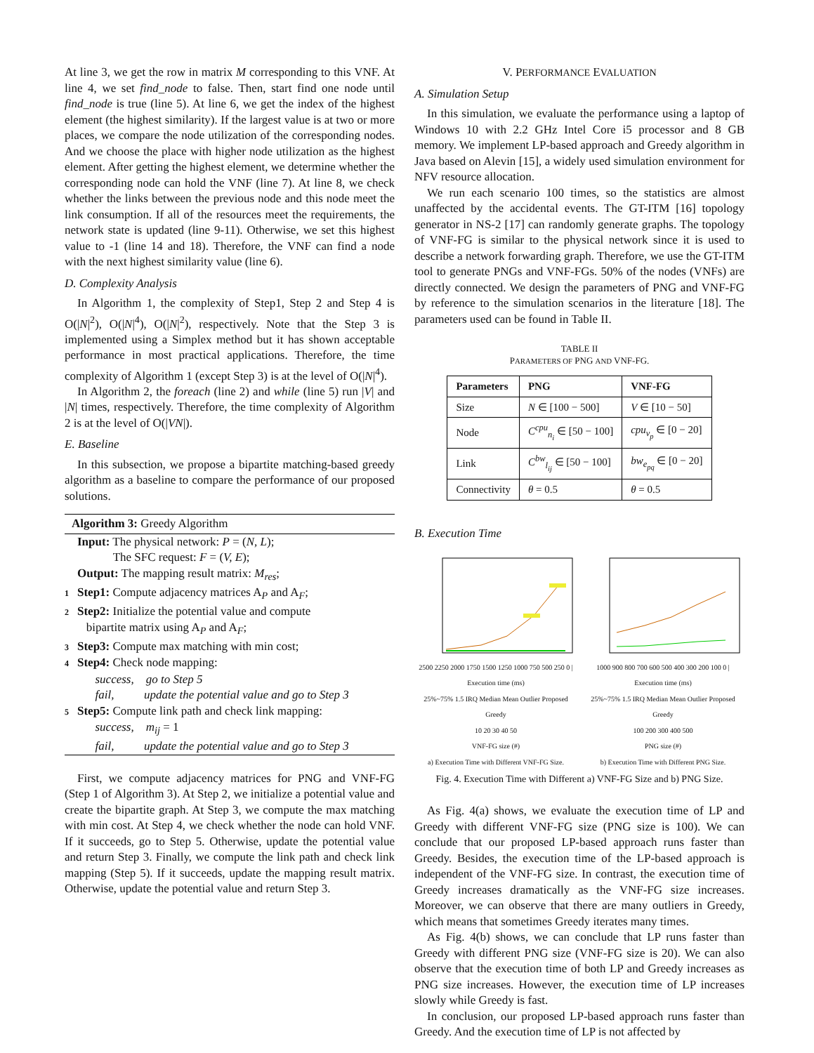At line 3, we get the row in matrix M corresponding to this VNF. At line 4, we set find_node to false. Then, start find one node until find_node is true (line 5). At line 6, we get the index of the highest element (the highest similarity). If the largest value is at two or more places, we compare the node utilization of the corresponding nodes. And we choose the place with higher node utilization as the highest element. After getting the highest element, we determine whether the corresponding node can hold the VNF (line 7). At line 8, we check whether the links between the previous node and this node meet the link consumption. If all of the resources meet the requirements, the network state is updated (line 9-11). Otherwise, we set this highest value to -1 (line 14 and 18). Therefore, the VNF can find a node with the next highest similarity value (line 6).
D. Complexity Analysis
In Algorithm 1, the complexity of Step1, Step 2 and Step 4 is O(|N|<sup>2</sup>), O(|N|<sup>4</sup>), O(|N|<sup>2</sup>), respectively. Note that the Step 3 is implemented using a Simplex method but it has shown acceptable performance in most practical applications. Therefore, the time complexity of Algorithm 1 (except Step 3) is at the level of O(|N|<sup>4</sup>).
In Algorithm 2, the foreach (line 2) and while (line 5) run |V| and |N| times, respectively. Therefore, the time complexity of Algorithm 2 is at the level of O(|VN|).
E. Baseline
In this subsection, we propose a bipartite matching-based greedy algorithm as a baseline to compare the performance of our proposed solutions.
Algorithm 3: Greedy Algorithm
Input: The physical network: P = (N, L);
The SFC request: F = (V, E);
Output: The mapping result matrix: M<sub>res</sub>;
1 Step1: Compute adjacency matrices A<sub>P</sub> and A<sub>F</sub>;
2 Step2: Initialize the potential value and compute
bipartite matrix using A<sub>P</sub> and A<sub>F</sub>;
3 Step3: Compute max matching with min cost;
4 Step4: Check node mapping:
success, go to Step 5
fail, update the potential value and go to Step 3
5 Step5: Compute link path and check link mapping:
success, m<sub>ij</sub> = 1
fail, update the potential value and go to Step 3
First, we compute adjacency matrices for PNG and VNF-FG (Step 1 of Algorithm 3). At Step 2, we initialize a potential value and create the bipartite graph. At Step 3, we compute the max matching with min cost. At Step 4, we check whether the node can hold VNF. If it succeeds, go to Step 5. Otherwise, update the potential value and return Step 3. Finally, we compute the link path and check link mapping (Step 5). If it succeeds, update the mapping result matrix. Otherwise, update the potential value and return Step 3.
V. PERFORMANCE EVALUATION
A. Simulation Setup
In this simulation, we evaluate the performance using a laptop of Windows 10 with 2.2 GHz Intel Core i5 processor and 8 GB memory. We implement LP-based approach and Greedy algorithm in Java based on Alevin [15], a widely used simulation environment for NFV resource allocation.
We run each scenario 100 times, so the statistics are almost unaffected by the accidental events. The GT-ITM [16] topology generator in NS-2 [17] can randomly generate graphs. The topology of VNF-FG is similar to the physical network since it is used to describe a network forwarding graph. Therefore, we use the GT-ITM tool to generate PNGs and VNF-FGs. 50% of the nodes (VNFs) are directly connected. We design the parameters of PNG and VNF-FG by reference to the simulation scenarios in the literature [18]. The parameters used can be found in Table II.
TABLE II
PARAMETERS OF PNG AND VNF-FG.
| Parameters | PNG | VNF-FG |
| --- | --- | --- |
| Size | N ∈ [100 − 500] | V ∈ [10 − 50] |
| Node | C<sup>cpu</sup><sub>n<sub>i</sub></sub> ∈ [50 − 100] | cpu<sub>v<sub>p</sub></sub> ∈ [0 − 20] |
| Link | C<sup>bw</sup><sub>l<sub>ij</sub></sub> ∈ [50 − 100] | bw<sub>e<sub>pq</sub></sub> ∈ [0 − 20] |
| Connectivity | θ = 0.5 | θ = 0.5 |
B. Execution Time
2500 2250 2000 1750 1500 1250 1000 750 500 250 0 | Execution time (ms)
25%~75% 1.5 IRQ Median Mean Outlier Proposed Greedy
10 20 30 40 50
VNF-FG size (#)
a) Execution Time with Different VNF-FG Size.
1000 900 800 700 600 500 400 300 200 100 0 | Execution time (ms)
25%~75% 1.5 IRQ Median Mean Outlier Proposed Greedy
100 200 300 400 500
PNG size (#)
b) Execution Time with Different PNG Size.
Fig. 4. Execution Time with Different a) VNF-FG Size and b) PNG Size.
As Fig. 4(a) shows, we evaluate the execution time of LP and Greedy with different VNF-FG size (PNG size is 100). We can conclude that our proposed LP-based approach runs faster than Greedy. Besides, the execution time of the LP-based approach is independent of the VNF-FG size. In contrast, the execution time of Greedy increases dramatically as the VNF-FG size increases. Moreover, we can observe that there are many outliers in Greedy, which means that sometimes Greedy iterates many times.
As Fig. 4(b) shows, we can conclude that LP runs faster than Greedy with different PNG size (VNF-FG size is 20). We can also observe that the execution time of both LP and Greedy increases as PNG size increases. However, the execution time of LP increases slowly while Greedy is fast.
In conclusion, our proposed LP-based approach runs faster than Greedy. And the execution time of LP is not affected by